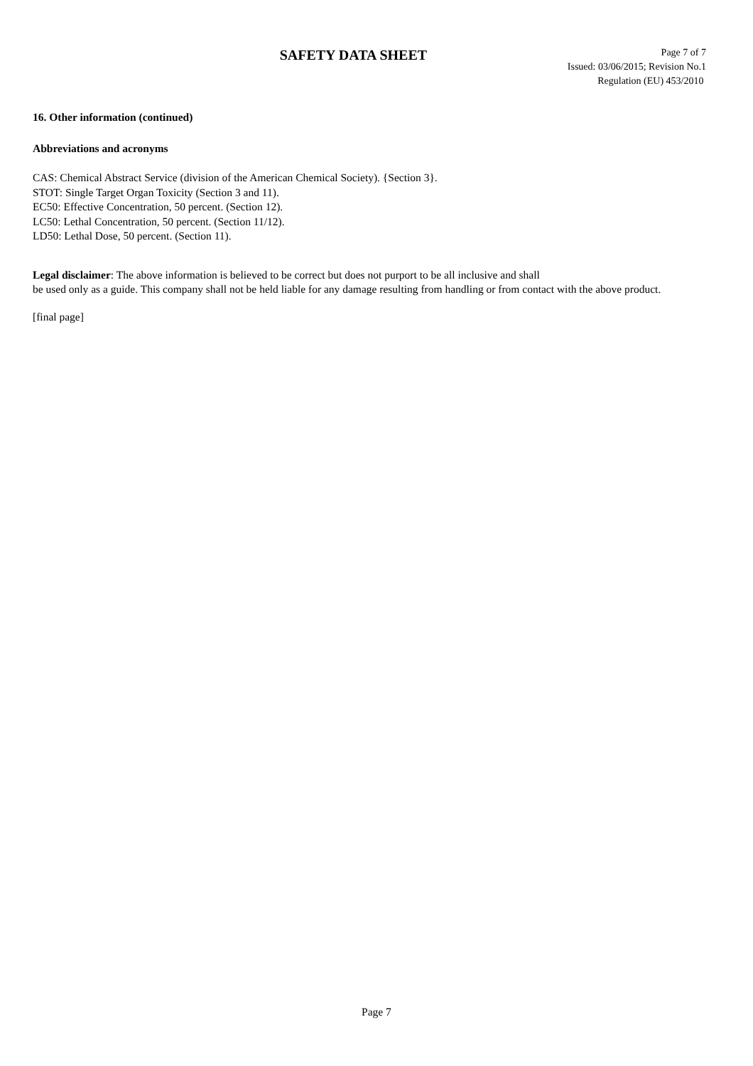SAFETY DATA SHEET
Page 7 of 7
Issued: 03/06/2015; Revision No.1
Regulation (EU) 453/2010
16. Other information (continued)
Abbreviations and acronyms
CAS: Chemical Abstract Service (division of the American Chemical Society). {Section 3}.
STOT: Single Target Organ Toxicity (Section 3 and 11).
EC50: Effective Concentration, 50 percent. (Section 12).
LC50: Lethal Concentration, 50 percent. (Section 11/12).
LD50: Lethal Dose, 50 percent. (Section 11).
Legal disclaimer: The above information is believed to be correct but does not purport to be all inclusive and shall
be used only as a guide. This company shall not be held liable for any damage resulting from handling or from contact with the above product.
[final page]
Page 7